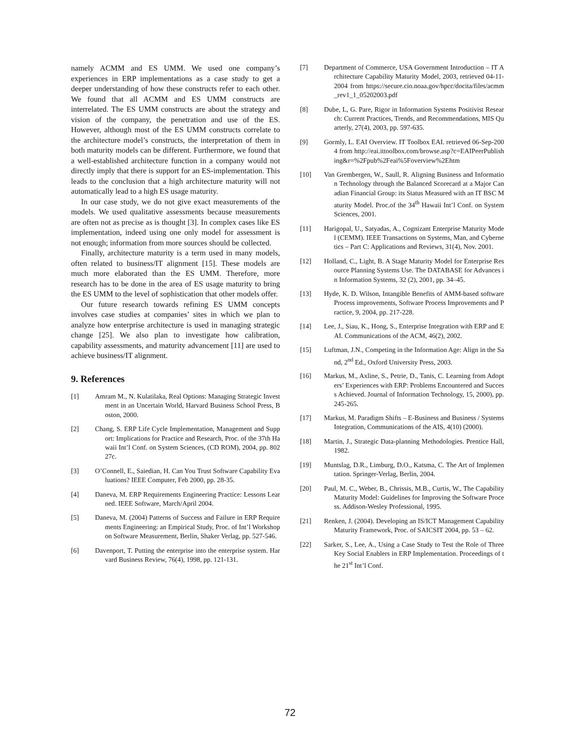namely ACMM and ES UMM. We used one company’s experiences in ERP implementations as a case study to get a deeper understanding of how these constructs refer to each other. We found that all ACMM and ES UMM constructs are interrelated. The ES UMM constructs are about the strategy and vision of the company, the penetration and use of the ES. However, although most of the ES UMM constructs correlate to the architecture model’s constructs, the interpretation of them in both maturity models can be different. Furthermore, we found that a well-established architecture function in a company would not directly imply that there is support for an ES-implementation. This leads to the conclusion that a high architecture maturity will not automatically lead to a high ES usage maturity.
In our case study, we do not give exact measurements of the models. We used qualitative assessments because measurements are often not as precise as is thought [3]. In complex cases like ES implementation, indeed using one only model for assessment is not enough; information from more sources should be collected.
Finally, architecture maturity is a term used in many models, often related to business/IT alignment [15]. These models are much more elaborated than the ES UMM. Therefore, more research has to be done in the area of ES usage maturity to bring the ES UMM to the level of sophistication that other models offer.
Our future research towards refining ES UMM concepts involves case studies at companies’ sites in which we plan to analyze how enterprise architecture is used in managing strategic change [25]. We also plan to investigate how calibration, capability assessments, and maturity advancement [11] are used to achieve business/IT alignment.
9. References
[1] Amram M., N. Kulatilaka, Real Options: Managing Strategic Investment in an Uncertain World, Harvard Business School Press, Boston, 2000.
[2] Chang, S. ERP Life Cycle Implementation, Management and Support: Implications for Practice and Research, Proc. of the 37th Hawaii Int’l Conf. on System Sciences, (CD ROM), 2004, pp. 80227c.
[3] O’Connell, E., Saiedian, H. Can You Trust Software Capability Evaluations? IEEE Computer, Feb 2000, pp. 28-35.
[4] Daneva, M. ERP Requirements Engineering Practice: Lessons Learned. IEEE Software, March/April 2004.
[5] Daneva, M. (2004) Patterns of Success and Failure in ERP Requirements Engineering: an Empirical Study, Proc. of Int’l Workshop on Software Measurement, Berlin, Shaker Verlag, pp. 527-546.
[6] Davenport, T. Putting the enterprise into the enterprise system. Harvard Business Review, 76(4), 1998, pp. 121-131.
[7] Department of Commerce, USA Government Introduction – IT Architecture Capability Maturity Model, 2003, retrieved 04-11-2004 from https://secure.cio.noaa.gov/hpcc/docita/files/acmm_rev1_1_05202003.pdf
[8] Dube, L, G. Pare, Rigor in Information Systems Positivist Research: Current Practices, Trends, and Recommendations, MIS Quarterly, 27(4), 2003, pp. 597-635.
[9] Gormly, L. EAI Overview. IT Toolbox EAI. retrieved 06-Sep-2004 from http://eai.ittoolbox.com/browse.asp?c=EAIPeerPublishing&r=%2Fpub%2Feai%5Foverview%2Ehtm
[10] Van Grembergen, W., Saull, R. Aligning Business and Information Technology through the Balanced Scorecard at a Major Canadian Financial Group: its Status Measured with an IT BSC Maturity Model. Proc.of the 34<sup>th</sup> Hawaii Int’l Conf. on System Sciences, 2001.
[11] Harigopal, U., Satyadas, A., Cognizant Enterprise Maturity Model (CEMM). IEEE Transactions on Systems, Man, and Cybernetics – Part C: Applications and Reviews, 31(4), Nov. 2001.
[12] Holland, C., Light, B. A Stage Maturity Model for Enterprise Resource Planning Systems Use. The DATABASE for Advances in Information Systems, 32 (2), 2001, pp. 34–45.
[13] Hyde, K. D. Wilson, Intangible Benefits of AMM-based software Process improvements, Software Process Improvements and Practice, 9, 2004, pp. 217-228.
[14] Lee, J., Siau, K., Hong, S., Enterprise Integration with ERP and EAI. Communications of the ACM, 46(2), 2002.
[15] Luftman, J.N., Competing in the Information Age: Align in the Sand, 2<sup>nd</sup> Ed., Oxford University Press, 2003.
[16] Markus, M., Axline, S., Petrie, D., Tanis, C. Learning from Adopters’ Experiences with ERP: Problems Encountered and Success Achieved. Journal of Information Technology, 15, 2000), pp. 245-265.
[17] Markus, M. Paradigm Shifts – E-Business and Business / Systems Integration, Communications of the AIS, 4(10) (2000).
[18] Martin, J., Strategic Data-planning Methodologies. Prentice Hall, 1982.
[19] Muntslag, D.R., Limburg, D.O., Katsma, C. The Art of Implementation. Springer-Verlag, Berlin, 2004.
[20] Paul, M. C., Weber, B., Chrissis, M.B., Curtis, W., The Capability Maturity Model: Guidelines for Improving the Software Process. Addison-Wesley Professional, 1995.
[21] Renken, J. (2004). Developing an IS/ICT Management Capability Maturity Framework, Proc. of SAICSIT 2004, pp. 53 – 62.
[22] Sarker, S., Lee, A., Using a Case Study to Test the Role of Three Key Social Enablers in ERP Implementation. Proceedings of the 21<sup>st</sup> Int’l Conf.
72